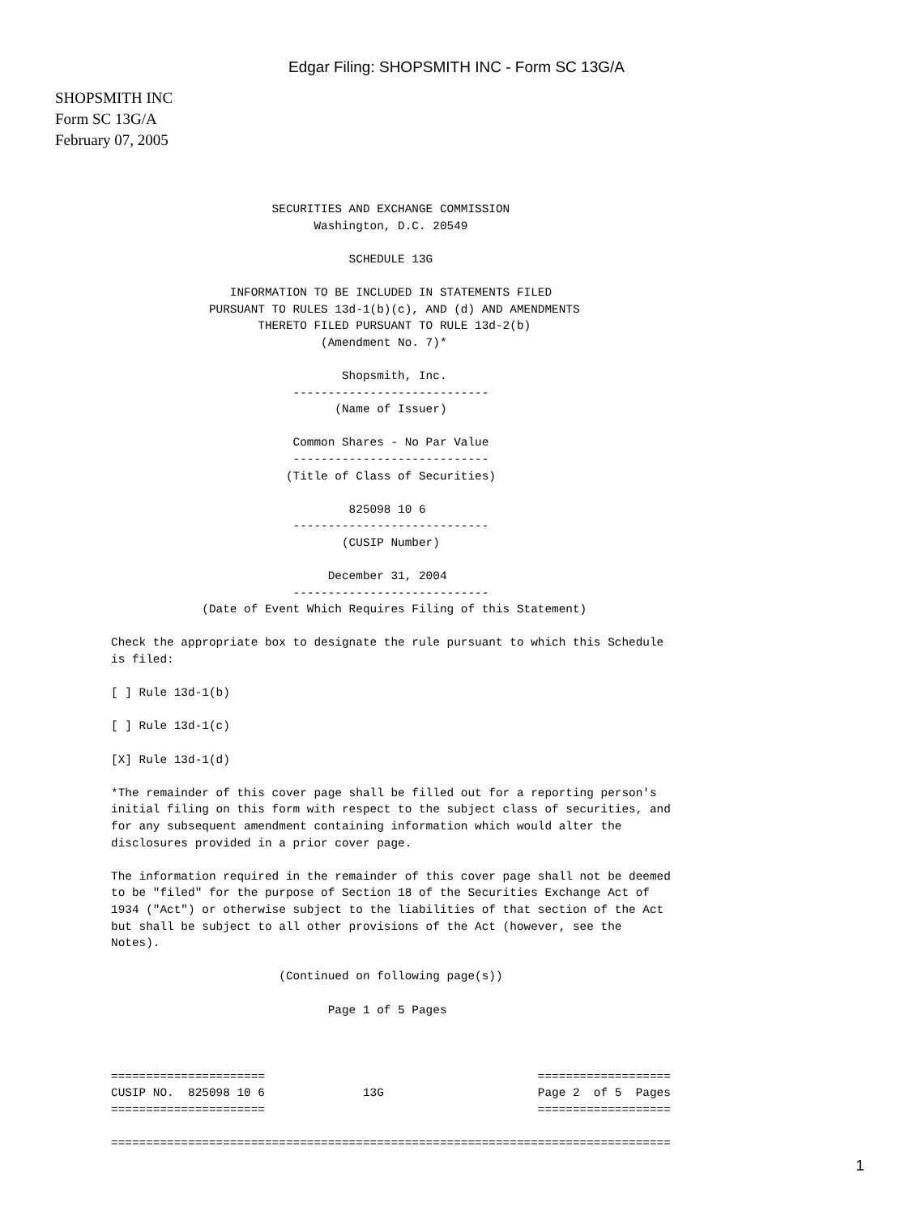Edgar Filing: SHOPSMITH INC - Form SC 13G/A
SHOPSMITH INC
Form SC 13G/A
February 07, 2005
                       SECURITIES AND EXCHANGE COMMISSION
                             Washington, D.C. 20549

                                  SCHEDULE 13G

                 INFORMATION TO BE INCLUDED IN STATEMENTS FILED
              PURSUANT TO RULES 13d-1(b)(c), AND (d) AND AMENDMENTS
                     THERETO FILED PURSUANT TO RULE 13d-2(b)
                              (Amendment No. 7)*

                                 Shopsmith, Inc.
                          ----------------------------
                                (Name of Issuer)

                          Common Shares - No Par Value
                          ----------------------------
                         (Title of Class of Securities)

                                  825098 10 6
                          ----------------------------
                                 (CUSIP Number)

                               December 31, 2004
                          ----------------------------
             (Date of Event Which Requires Filing of this Statement)

Check the appropriate box to designate the rule pursuant to which this Schedule
is filed:

[ ] Rule 13d-1(b)

[ ] Rule 13d-1(c)

[X] Rule 13d-1(d)

*The remainder of this cover page shall be filled out for a reporting person's
initial filing on this form with respect to the subject class of securities, and
for any subsequent amendment containing information which would alter the
disclosures provided in a prior cover page.

The information required in the remainder of this cover page shall not be deemed
to be "filed" for the purpose of Section 18 of the Securities Exchange Act of
1934 ("Act") or otherwise subject to the liabilities of that section of the Act
but shall be subject to all other provisions of the Act (however, see the
Notes).

                        (Continued on following page(s))

                               Page 1 of 5 Pages



======================                                       ===================
CUSIP NO.  825098 10 6              13G                      Page 2  of 5  Pages
======================                                       ===================

================================================================================
1